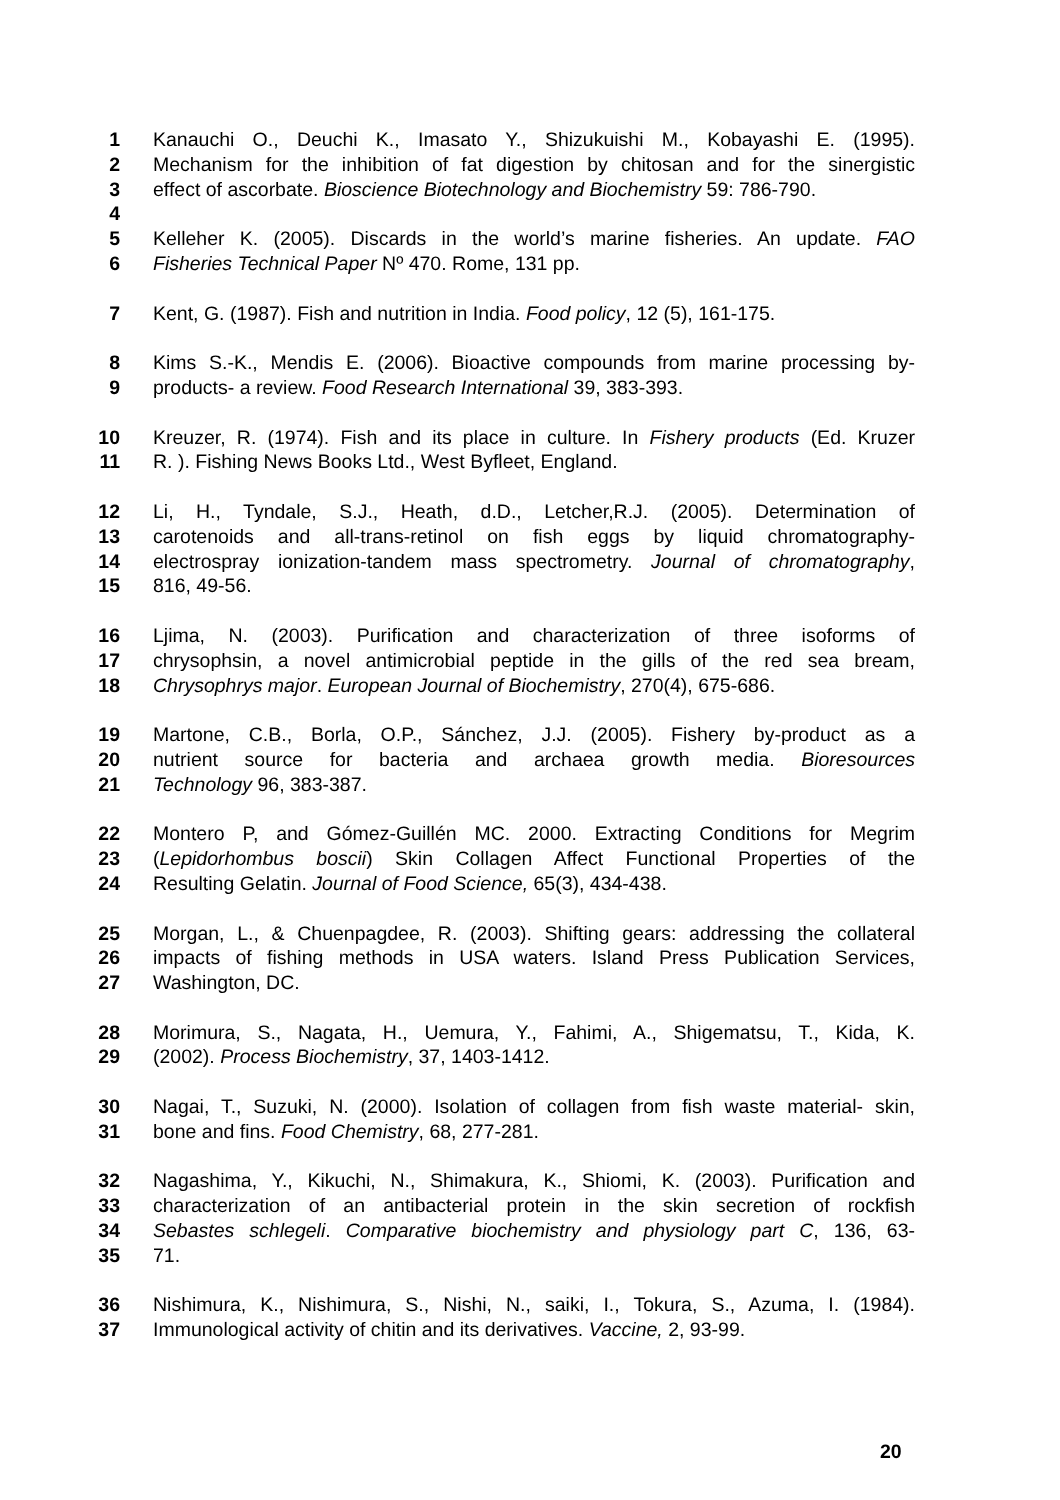1 Kanauchi O., Deuchi K., Imasato Y., Shizukuishi M., Kobayashi E. (1995).
2 Mechanism for the inhibition of fat digestion by chitosan and for the sinergistic
3 effect of ascorbate. Bioscience Biotechnology and Biochemistry 59: 786-790.
4
5 Kelleher K. (2005). Discards in the world’s marine fisheries. An update. FAO
6 Fisheries Technical Paper Nº 470. Rome, 131 pp.
7 Kent, G. (1987). Fish and nutrition in India. Food policy, 12 (5), 161-175.
8 Kims S.-K., Mendis E. (2006). Bioactive compounds from marine processing by-
9 products- a review. Food Research International 39, 383-393.
10 Kreuzer, R. (1974). Fish and its place in culture. In Fishery products (Ed. Kruzer
11 R. ). Fishing News Books Ltd., West Byfleet, England.
12 Li, H., Tyndale, S.J., Heath, d.D., Letcher,R.J. (2005). Determination of
13 carotenoids and all-trans-retinol on fish eggs by liquid chromatography-
14 electrospray ionization-tandem mass spectrometry. Journal of chromatography,
15 816, 49-56.
16 Ljima, N. (2003). Purification and characterization of three isoforms of
17 chrysophsin, a novel antimicrobial peptide in the gills of the red sea bream,
18 Chrysophrys major. European Journal of Biochemistry, 270(4), 675-686.
19 Martone, C.B., Borla, O.P., Sánchez, J.J. (2005). Fishery by-product as a
20 nutrient source for bacteria and archaea growth media. Bioresources
21 Technology 96, 383-387.
22 Montero P, and Gómez-Guillén MC. 2000. Extracting Conditions for Megrim
23 (Lepidorhombus boscii) Skin Collagen Affect Functional Properties of the
24 Resulting Gelatin. Journal of Food Science, 65(3), 434-438.
25 Morgan, L., & Chuenpagdee, R. (2003). Shifting gears: addressing the collateral
26 impacts of fishing methods in USA waters. Island Press Publication Services,
27 Washington, DC.
28 Morimura, S., Nagata, H., Uemura, Y., Fahimi, A., Shigematsu, T., Kida, K.
29 (2002). Process Biochemistry, 37, 1403-1412.
30 Nagai, T., Suzuki, N. (2000). Isolation of collagen from fish waste material- skin,
31 bone and fins. Food Chemistry, 68, 277-281.
32 Nagashima, Y., Kikuchi, N., Shimakura, K., Shiomi, K. (2003). Purification and
33 characterization of an antibacterial protein in the skin secretion of rockfish
34 Sebastes schlegeli. Comparative biochemistry and physiology part C, 136, 63-
35 71.
36 Nishimura, K., Nishimura, S., Nishi, N., saiki, I., Tokura, S., Azuma, I. (1984).
37 Immunological activity of chitin and its derivatives. Vaccine, 2, 93-99.
20